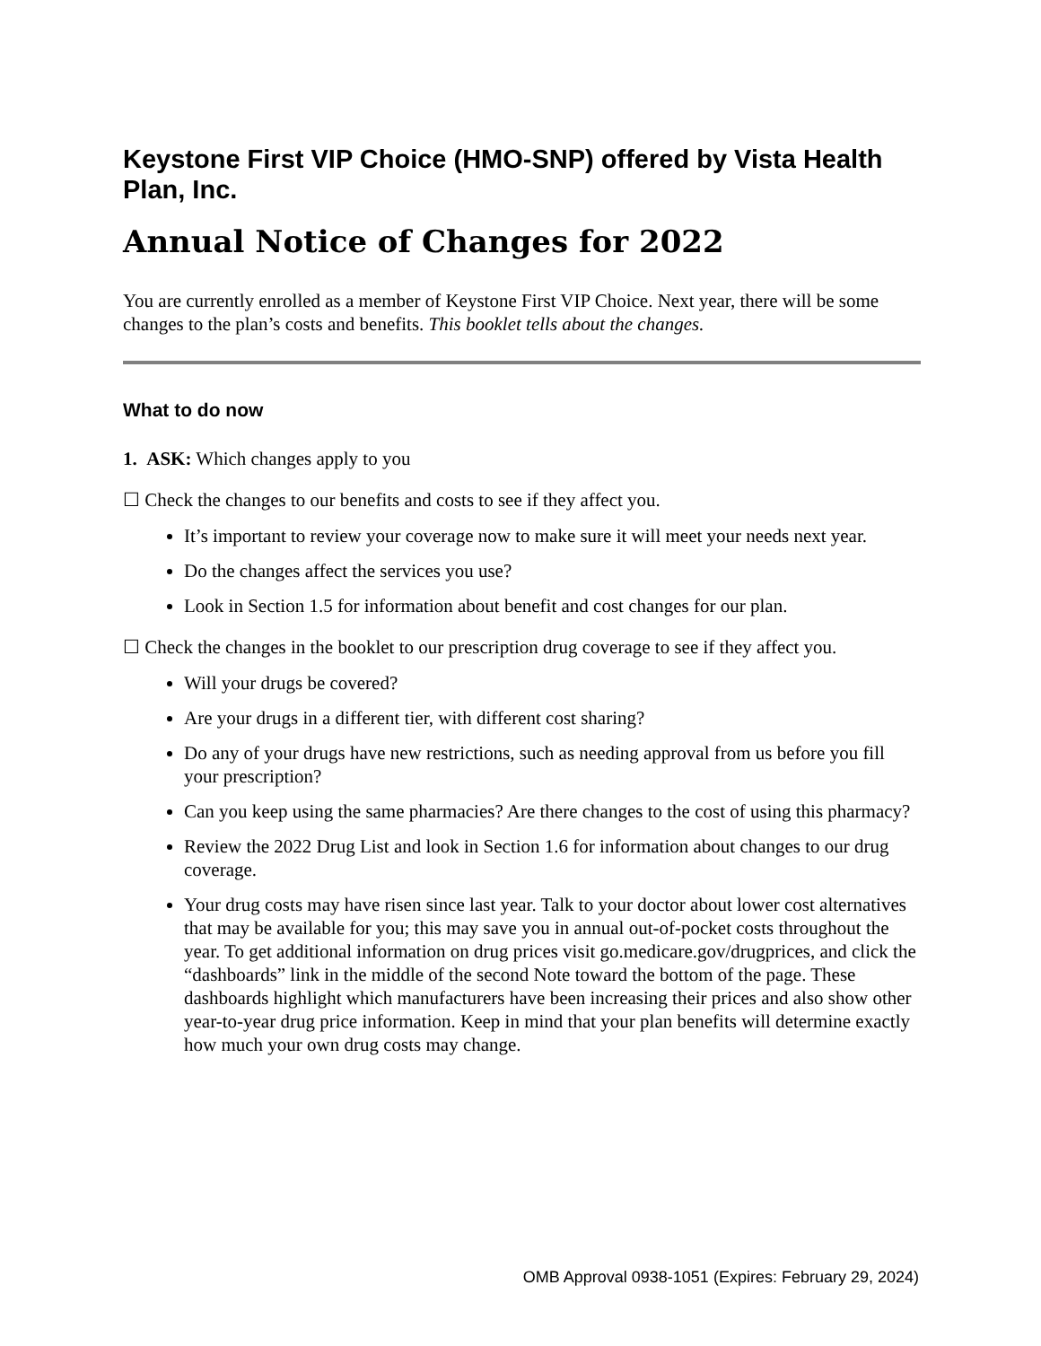Keystone First VIP Choice (HMO-SNP) offered by Vista Health Plan, Inc.
Annual Notice of Changes for 2022
You are currently enrolled as a member of Keystone First VIP Choice. Next year, there will be some changes to the plan’s costs and benefits. This booklet tells about the changes.
What to do now
1. ASK: Which changes apply to you
☐ Check the changes to our benefits and costs to see if they affect you.
It’s important to review your coverage now to make sure it will meet your needs next year.
Do the changes affect the services you use?
Look in Section 1.5 for information about benefit and cost changes for our plan.
☐ Check the changes in the booklet to our prescription drug coverage to see if they affect you.
Will your drugs be covered?
Are your drugs in a different tier, with different cost sharing?
Do any of your drugs have new restrictions, such as needing approval from us before you fill your prescription?
Can you keep using the same pharmacies? Are there changes to the cost of using this pharmacy?
Review the 2022 Drug List and look in Section 1.6 for information about changes to our drug coverage.
Your drug costs may have risen since last year. Talk to your doctor about lower cost alternatives that may be available for you; this may save you in annual out-of-pocket costs throughout the year. To get additional information on drug prices visit go.medicare.gov/drugprices, and click the “dashboards” link in the middle of the second Note toward the bottom of the page. These dashboards highlight which manufacturers have been increasing their prices and also show other year-to-year drug price information. Keep in mind that your plan benefits will determine exactly how much your own drug costs may change.
OMB Approval 0938-1051 (Expires: February 29, 2024)